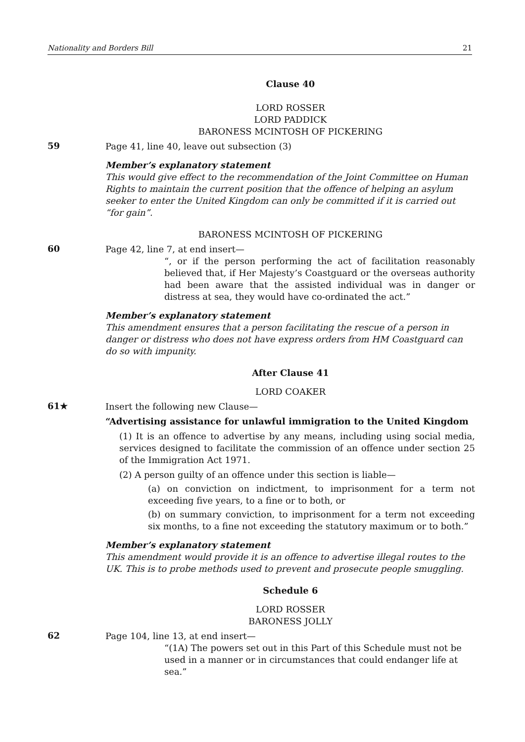Nationality and Borders Bill 21
Clause 40
LORD ROSSER
LORD PADDICK
BARONESS MCINTOSH OF PICKERING
59
Page 41, line 40, leave out subsection (3)
Member’s explanatory statement
This would give effect to the recommendation of the Joint Committee on Human Rights to maintain the current position that the offence of helping an asylum seeker to enter the United Kingdom can only be committed if it is carried out “for gain”.
BARONESS MCINTOSH OF PICKERING
60
Page 42, line 7, at end insert—
“, or if the person performing the act of facilitation reasonably believed that, if Her Majesty’s Coastguard or the overseas authority had been aware that the assisted individual was in danger or distress at sea, they would have co-ordinated the act.”
Member’s explanatory statement
This amendment ensures that a person facilitating the rescue of a person in danger or distress who does not have express orders from HM Coastguard can do so with impunity.
After Clause 41
LORD COAKER
61★
Insert the following new Clause—
“Advertising assistance for unlawful immigration to the United Kingdom
(1) It is an offence to advertise by any means, including using social media, services designed to facilitate the commission of an offence under section 25 of the Immigration Act 1971.
(2) A person guilty of an offence under this section is liable—
(a) on conviction on indictment, to imprisonment for a term not exceeding five years, to a fine or to both, or
(b) on summary conviction, to imprisonment for a term not exceeding six months, to a fine not exceeding the statutory maximum or to both.”
Member’s explanatory statement
This amendment would provide it is an offence to advertise illegal routes to the UK. This is to probe methods used to prevent and prosecute people smuggling.
Schedule 6
LORD ROSSER
BARONESS JOLLY
62
Page 104, line 13, at end insert—
“(1A) The powers set out in this Part of this Schedule must not be used in a manner or in circumstances that could endanger life at sea.”